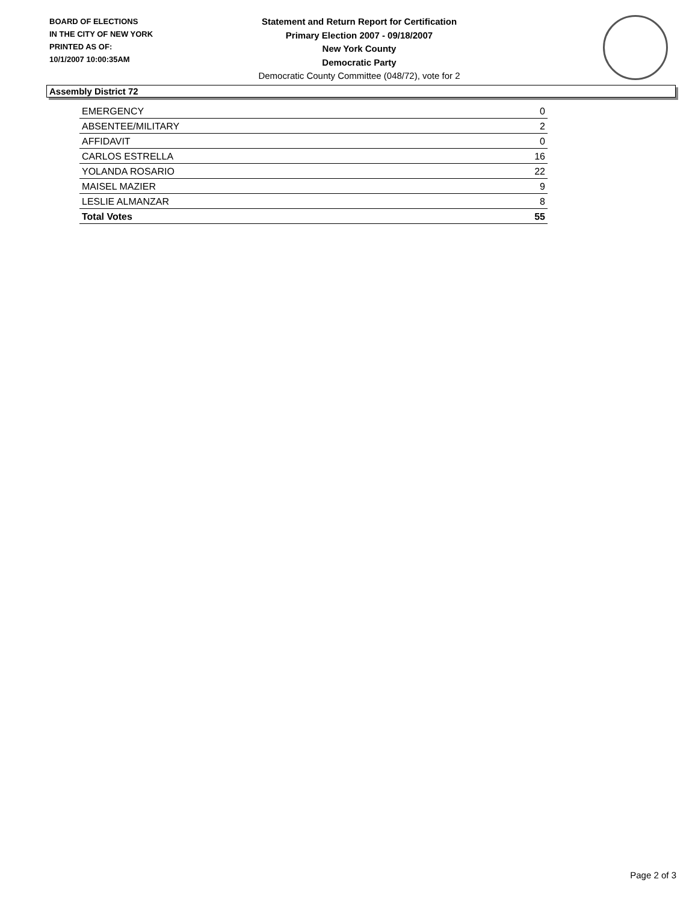BOARD OF ELECTIONS
IN THE CITY OF NEW YORK
PRINTED AS OF:
10/1/2007 10:00:35AM
Statement and Return Report for Certification
Primary Election 2007 - 09/18/2007
New York County
Democratic Party
Democratic County Committee (048/72), vote for 2
Assembly District 72
| EMERGENCY | 0 |
| ABSENTEE/MILITARY | 2 |
| AFFIDAVIT | 0 |
| CARLOS ESTRELLA | 16 |
| YOLANDA ROSARIO | 22 |
| MAISEL MAZIER | 9 |
| LESLIE ALMANZAR | 8 |
| Total Votes | 55 |
Page 2 of 3